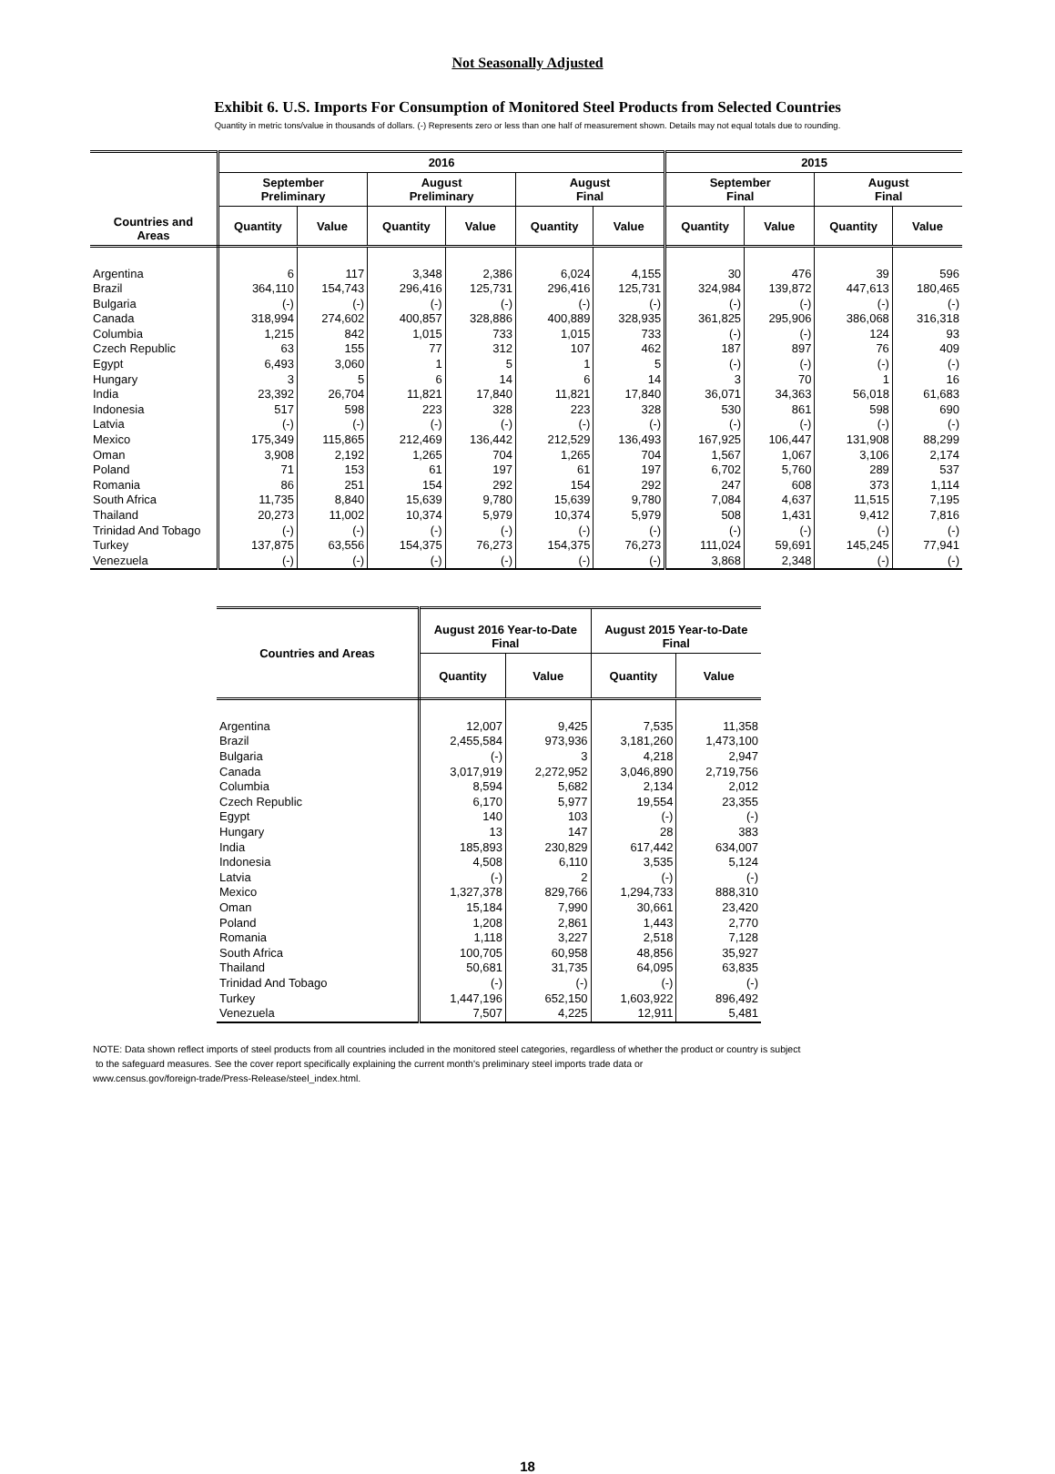Not Seasonally Adjusted
Exhibit 6. U.S. Imports For Consumption of Monitored Steel Products from Selected Countries
Quantity in metric tons/value in thousands of dollars. (-) Represents zero or less than one half of measurement shown. Details may not equal totals due to rounding.
| Countries and Areas | 2016 | | | | | | 2015 | | | |
| --- | --- | --- | --- | --- | --- | --- | --- | --- | --- | --- |
| | September Preliminary | | August Preliminary | | August Final | | September Final | | August Final | |
| | Quantity | Value | Quantity | Value | Quantity | Value | Quantity | Value | Quantity | Value |
| Argentina | 6 | 117 | 3,348 | 2,386 | 6,024 | 4,155 | 30 | 476 | 39 | 596 |
| Brazil | 364,110 | 154,743 | 296,416 | 125,731 | 296,416 | 125,731 | 324,984 | 139,872 | 447,613 | 180,465 |
| Bulgaria | (-) | (-) | (-) | (-) | (-) | (-) | (-) | (-) | (-) | (-) |
| Canada | 318,994 | 274,602 | 400,857 | 328,886 | 400,889 | 328,935 | 361,825 | 295,906 | 386,068 | 316,318 |
| Columbia | 1,215 | 842 | 1,015 | 733 | 1,015 | 733 | (-) | (-) | 124 | 93 |
| Czech Republic | 63 | 155 | 77 | 312 | 107 | 462 | 187 | 897 | 76 | 409 |
| Egypt | 6,493 | 3,060 | 1 | 5 | 1 | 5 | (-) | (-) | (-) | (-) |
| Hungary | 3 | 5 | 6 | 14 | 6 | 14 | 3 | 70 | 1 | 16 |
| India | 23,392 | 26,704 | 11,821 | 17,840 | 11,821 | 17,840 | 36,071 | 34,363 | 56,018 | 61,683 |
| Indonesia | 517 | 598 | 223 | 328 | 223 | 328 | 530 | 861 | 598 | 690 |
| Latvia | (-) | (-) | (-) | (-) | (-) | (-) | (-) | (-) | (-) | (-) |
| Mexico | 175,349 | 115,865 | 212,469 | 136,442 | 212,529 | 136,493 | 167,925 | 106,447 | 131,908 | 88,299 |
| Oman | 3,908 | 2,192 | 1,265 | 704 | 1,265 | 704 | 1,567 | 1,067 | 3,106 | 2,174 |
| Poland | 71 | 153 | 61 | 197 | 61 | 197 | 6,702 | 5,760 | 289 | 537 |
| Romania | 86 | 251 | 154 | 292 | 154 | 292 | 247 | 608 | 373 | 1,114 |
| South Africa | 11,735 | 8,840 | 15,639 | 9,780 | 15,639 | 9,780 | 7,084 | 4,637 | 11,515 | 7,195 |
| Thailand | 20,273 | 11,002 | 10,374 | 5,979 | 10,374 | 5,979 | 508 | 1,431 | 9,412 | 7,816 |
| Trinidad And Tobago | (-) | (-) | (-) | (-) | (-) | (-) | (-) | (-) | (-) | (-) |
| Turkey | 137,875 | 63,556 | 154,375 | 76,273 | 154,375 | 76,273 | 111,024 | 59,691 | 145,245 | 77,941 |
| Venezuela | (-) | (-) | (-) | (-) | (-) | (-) | 3,868 | 2,348 | (-) | (-) |
| Countries and Areas | August 2016 Year-to-Date Final | | August 2015 Year-to-Date Final | |
| --- | --- | --- | --- | --- |
| | Quantity | Value | Quantity | Value |
| Argentina | 12,007 | 9,425 | 7,535 | 11,358 |
| Brazil | 2,455,584 | 973,936 | 3,181,260 | 1,473,100 |
| Bulgaria | (-) | 3 | 4,218 | 2,947 |
| Canada | 3,017,919 | 2,272,952 | 3,046,890 | 2,719,756 |
| Columbia | 8,594 | 5,682 | 2,134 | 2,012 |
| Czech Republic | 6,170 | 5,977 | 19,554 | 23,355 |
| Egypt | 140 | 103 | (-) | (-) |
| Hungary | 13 | 147 | 28 | 383 |
| India | 185,893 | 230,829 | 617,442 | 634,007 |
| Indonesia | 4,508 | 6,110 | 3,535 | 5,124 |
| Latvia | (-) | 2 | (-) | (-) |
| Mexico | 1,327,378 | 829,766 | 1,294,733 | 888,310 |
| Oman | 15,184 | 7,990 | 30,661 | 23,420 |
| Poland | 1,208 | 2,861 | 1,443 | 2,770 |
| Romania | 1,118 | 3,227 | 2,518 | 7,128 |
| South Africa | 100,705 | 60,958 | 48,856 | 35,927 |
| Thailand | 50,681 | 31,735 | 64,095 | 63,835 |
| Trinidad And Tobago | (-) | (-) | (-) | (-) |
| Turkey | 1,447,196 | 652,150 | 1,603,922 | 896,492 |
| Venezuela | 7,507 | 4,225 | 12,911 | 5,481 |
NOTE: Data shown reflect imports of steel products from all countries included in the monitored steel categories, regardless of whether the product or country is subject
to the safeguard measures. See the cover report specifically explaining the current month's preliminary steel imports trade data or
www.census.gov/foreign-trade/Press-Release/steel_index.html.
18